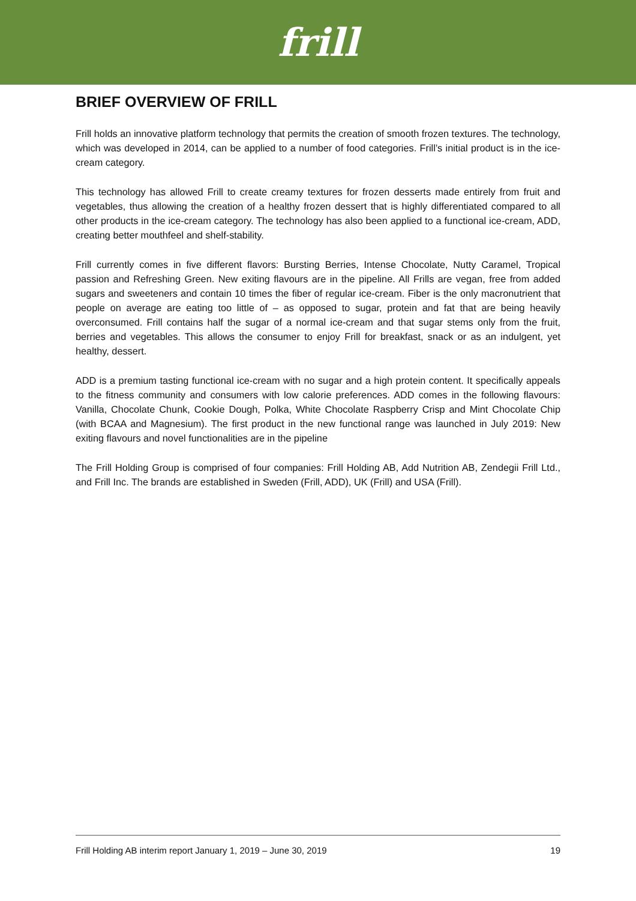frill
BRIEF OVERVIEW OF FRILL
Frill holds an innovative platform technology that permits the creation of smooth frozen textures. The technology, which was developed in 2014, can be applied to a number of food categories. Frill’s initial product is in the ice-cream category.
This technology has allowed Frill to create creamy textures for frozen desserts made entirely from fruit and vegetables, thus allowing the creation of a healthy frozen dessert that is highly differentiated compared to all other products in the ice-cream category. The technology has also been applied to a functional ice-cream, ADD, creating better mouthfeel and shelf-stability.
Frill currently comes in five different flavors: Bursting Berries, Intense Chocolate, Nutty Caramel, Tropical passion and Refreshing Green. New exiting flavours are in the pipeline. All Frills are vegan, free from added sugars and sweeteners and contain 10 times the fiber of regular ice-cream. Fiber is the only macronutrient that people on average are eating too little of – as opposed to sugar, protein and fat that are being heavily overconsumed. Frill contains half the sugar of a normal ice-cream and that sugar stems only from the fruit, berries and vegetables. This allows the consumer to enjoy Frill for breakfast, snack or as an indulgent, yet healthy, dessert.
ADD is a premium tasting functional ice-cream with no sugar and a high protein content. It specifically appeals to the fitness community and consumers with low calorie preferences. ADD comes in the following flavours: Vanilla, Chocolate Chunk, Cookie Dough, Polka, White Chocolate Raspberry Crisp and Mint Chocolate Chip (with BCAA and Magnesium). The first product in the new functional range was launched in July 2019: New exiting flavours and novel functionalities are in the pipeline
The Frill Holding Group is comprised of four companies: Frill Holding AB, Add Nutrition AB, Zendegii Frill Ltd., and Frill Inc. The brands are established in Sweden (Frill, ADD), UK (Frill) and USA (Frill).
Frill Holding AB interim report January 1, 2019 – June 30, 2019 19